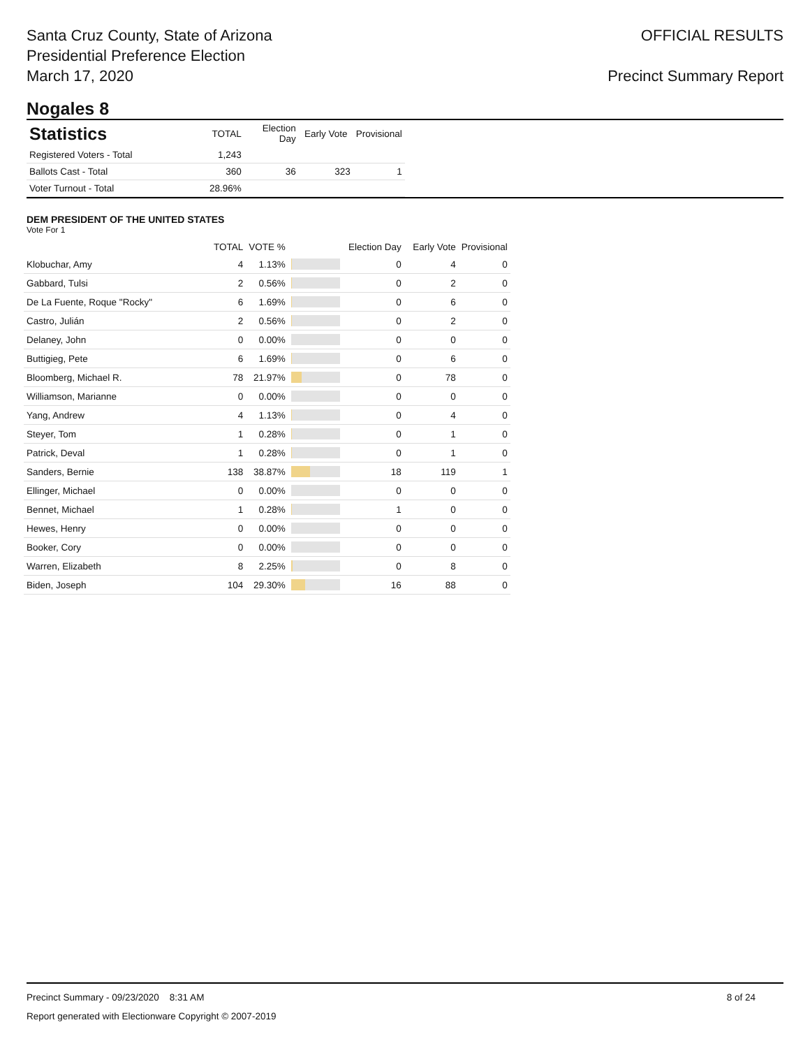Santa Cruz County, State of Arizona
Presidential Preference Election
March 17, 2020
OFFICIAL RESULTS
Precinct Summary Report
Nogales 8
| Statistics | TOTAL | Election Day | Early Vote | Provisional |
| --- | --- | --- | --- | --- |
| Registered Voters - Total | 1,243 | | | |
| Ballots Cast - Total | 360 | 36 | 323 | 1 |
| Voter Turnout - Total | 28.96% | | | |
DEM PRESIDENT OF THE UNITED STATES
Vote For 1
| | TOTAL | VOTE % | | Election Day | Early Vote | Provisional |
| --- | --- | --- | --- | --- | --- | --- |
| Klobuchar, Amy | 4 | 1.13% | | 0 | 4 | 0 |
| Gabbard, Tulsi | 2 | 0.56% | | 0 | 2 | 0 |
| De La Fuente, Roque "Rocky" | 6 | 1.69% | | 0 | 6 | 0 |
| Castro, Julián | 2 | 0.56% | | 0 | 2 | 0 |
| Delaney, John | 0 | 0.00% | | 0 | 0 | 0 |
| Buttigieg, Pete | 6 | 1.69% | | 0 | 6 | 0 |
| Bloomberg, Michael R. | 78 | 21.97% | | 0 | 78 | 0 |
| Williamson, Marianne | 0 | 0.00% | | 0 | 0 | 0 |
| Yang, Andrew | 4 | 1.13% | | 0 | 4 | 0 |
| Steyer, Tom | 1 | 0.28% | | 0 | 1 | 0 |
| Patrick, Deval | 1 | 0.28% | | 0 | 1 | 0 |
| Sanders, Bernie | 138 | 38.87% | | 18 | 119 | 1 |
| Ellinger, Michael | 0 | 0.00% | | 0 | 0 | 0 |
| Bennet, Michael | 1 | 0.28% | | 1 | 0 | 0 |
| Hewes, Henry | 0 | 0.00% | | 0 | 0 | 0 |
| Booker, Cory | 0 | 0.00% | | 0 | 0 | 0 |
| Warren, Elizabeth | 8 | 2.25% | | 0 | 8 | 0 |
| Biden, Joseph | 104 | 29.30% | | 16 | 88 | 0 |
Precinct Summary - 09/23/2020 8:31 AM 8 of 24
Report generated with Electionware Copyright © 2007-2019